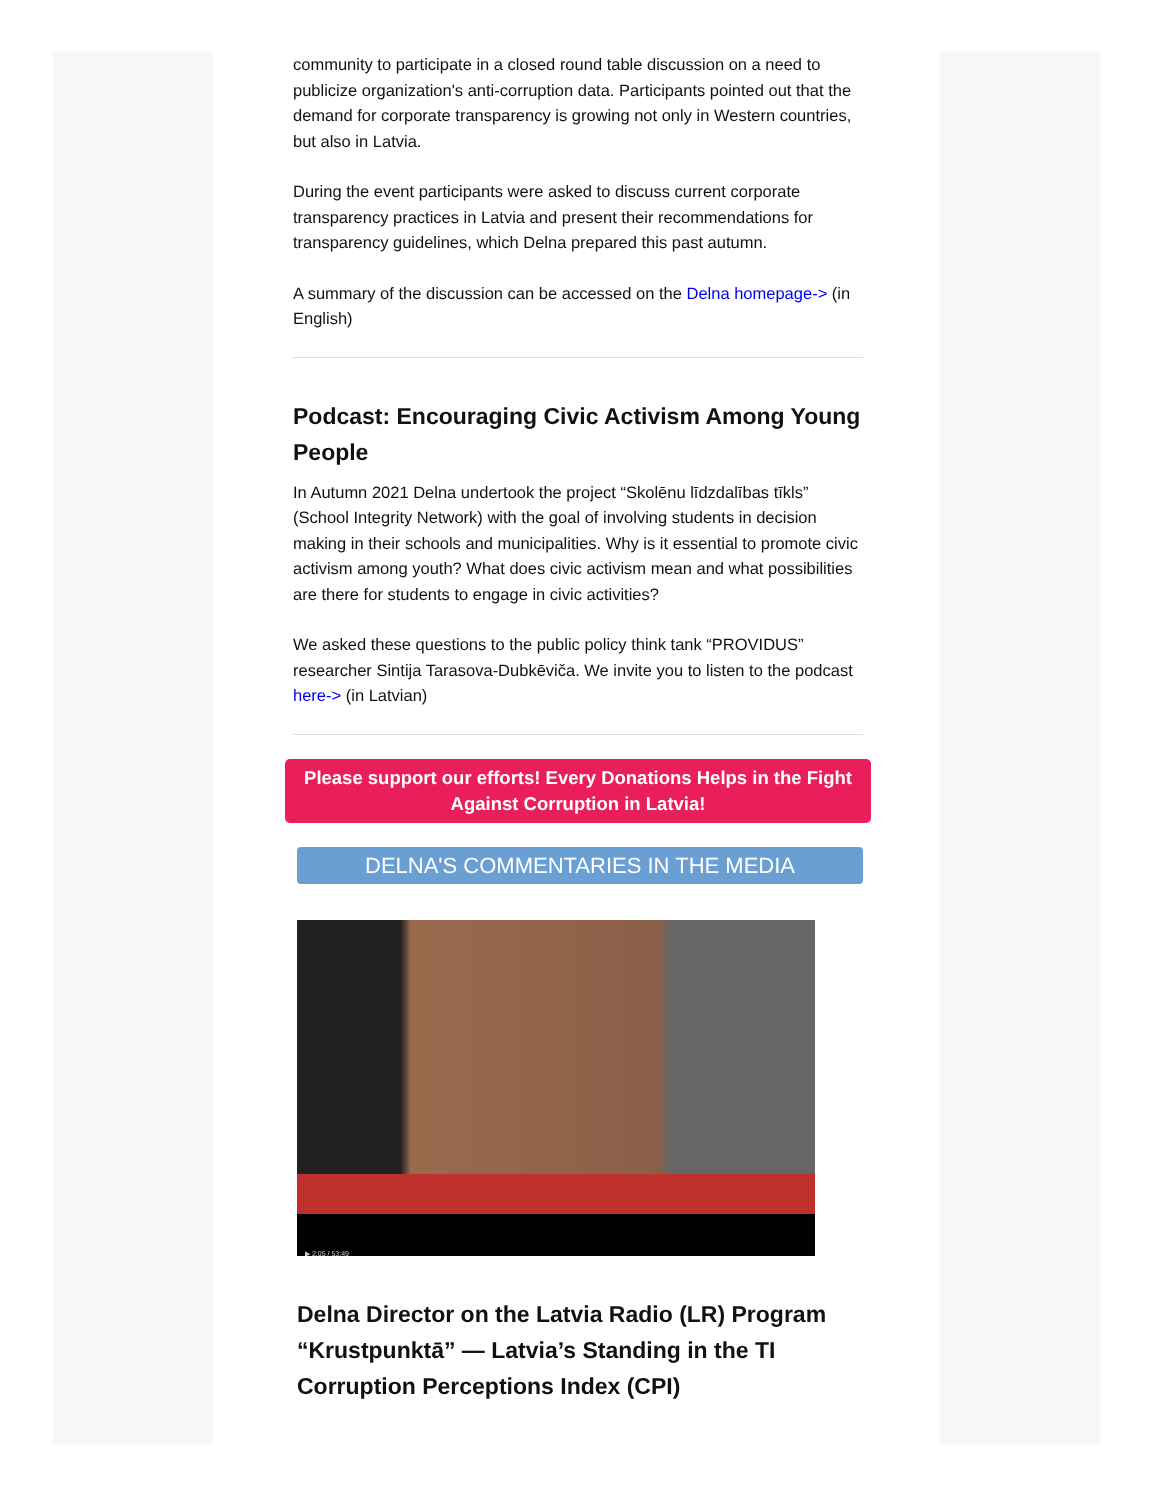community to participate in a closed round table discussion on a need to publicize organization's anti-corruption data. Participants pointed out that the demand for corporate transparency is growing not only in Western countries, but also in Latvia.
During the event participants were asked to discuss current corporate transparency practices in Latvia and present their recommendations for transparency guidelines, which Delna prepared this past autumn.
A summary of the discussion can be accessed on the Delna homepage-> (in English)
Podcast: Encouraging Civic Activism Among Young People
In Autumn 2021 Delna undertook the project “Skolēnu līdzdalības tīkls” (School Integrity Network) with the goal of involving students in decision making in their schools and municipalities. Why is it essential to promote civic activism among youth? What does civic activism mean and what possibilities are there for students to engage in civic activities?
We asked these questions to the public policy think tank “PROVIDUS” researcher Sintija Tarasova-Dubkēviča. We invite you to listen to the podcast here-> (in Latvian)
Please support our efforts! Every Donations Helps in the Fight Against Corruption in Latvia!
DELNA'S COMMENTARIES IN THE MEDIA
▶ 2:05 / 53:49
Delna Director on the Latvia Radio (LR) Program “Krustpunktā” — Latvia’s Standing in the TI Corruption Perceptions Index (CPI)